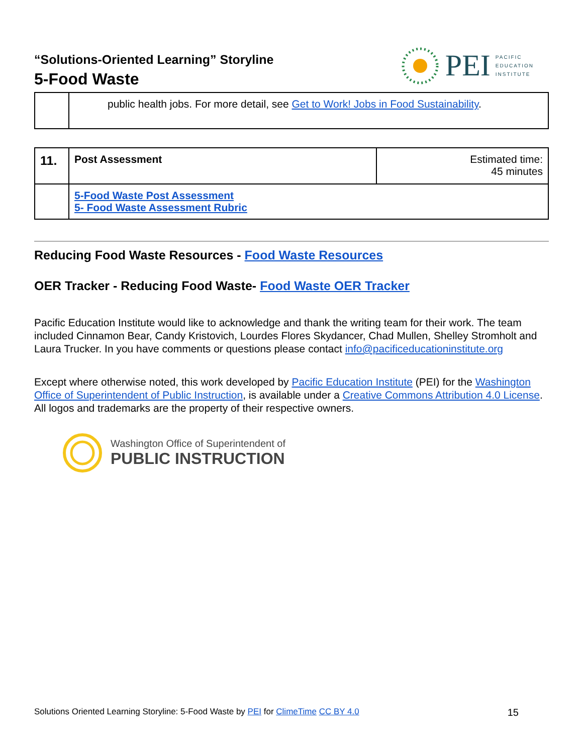“Solutions-Oriented Learning” Storyline
5-Food Waste
PEI PACIFIC
EDUCATION
INSTITUTE
| | public health jobs. For more detail, see Get to Work! Jobs in Food Sustainability . |
| 11. | Post Assessment | Estimated time: 45 minutes |
| | 5-Food Waste Post Assessment 5- Food Waste Assessment Rubric | |
Reducing Food Waste Resources - Food Waste Resources
OER Tracker - Reducing Food Waste- Food Waste OER Tracker
Pacific Education Institute would like to acknowledge and thank the writing team for their work. The team included Cinnamon Bear, Candy Kristovich, Lourdes Flores Skydancer, Chad Mullen, Shelley Stromholt and Laura Trucker. In you have comments or questions please contact info@pacificeducationinstitute.org
Except where otherwise noted, this work developed by Pacific Education Institute (PEI) for the Washington Office of Superintendent of Public Instruction, is available under a Creative Commons Attribution 4.0 License. All logos and trademarks are the property of their respective owners.
Washington Office of Superintendent of
PUBLIC INSTRUCTION
Solutions Oriented Learning Storyline: 5-Food Waste by PEI for ClimeTime CC BY 4.0 15